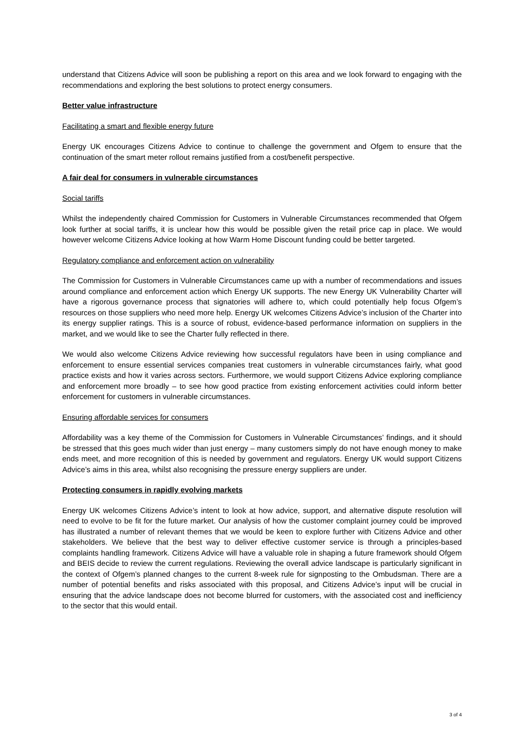understand that Citizens Advice will soon be publishing a report on this area and we look forward to engaging with the recommendations and exploring the best solutions to protect energy consumers.
Better value infrastructure
Facilitating a smart and flexible energy future
Energy UK encourages Citizens Advice to continue to challenge the government and Ofgem to ensure that the continuation of the smart meter rollout remains justified from a cost/benefit perspective.
A fair deal for consumers in vulnerable circumstances
Social tariffs
Whilst the independently chaired Commission for Customers in Vulnerable Circumstances recommended that Ofgem look further at social tariffs, it is unclear how this would be possible given the retail price cap in place. We would however welcome Citizens Advice looking at how Warm Home Discount funding could be better targeted.
Regulatory compliance and enforcement action on vulnerability
The Commission for Customers in Vulnerable Circumstances came up with a number of recommendations and issues around compliance and enforcement action which Energy UK supports. The new Energy UK Vulnerability Charter will have a rigorous governance process that signatories will adhere to, which could potentially help focus Ofgem’s resources on those suppliers who need more help. Energy UK welcomes Citizens Advice’s inclusion of the Charter into its energy supplier ratings. This is a source of robust, evidence-based performance information on suppliers in the market, and we would like to see the Charter fully reflected in there.
We would also welcome Citizens Advice reviewing how successful regulators have been in using compliance and enforcement to ensure essential services companies treat customers in vulnerable circumstances fairly, what good practice exists and how it varies across sectors. Furthermore, we would support Citizens Advice exploring compliance and enforcement more broadly – to see how good practice from existing enforcement activities could inform better enforcement for customers in vulnerable circumstances.
Ensuring affordable services for consumers
Affordability was a key theme of the Commission for Customers in Vulnerable Circumstances’ findings, and it should be stressed that this goes much wider than just energy – many customers simply do not have enough money to make ends meet, and more recognition of this is needed by government and regulators. Energy UK would support Citizens Advice’s aims in this area, whilst also recognising the pressure energy suppliers are under.
Protecting consumers in rapidly evolving markets
Energy UK welcomes Citizens Advice’s intent to look at how advice, support, and alternative dispute resolution will need to evolve to be fit for the future market. Our analysis of how the customer complaint journey could be improved has illustrated a number of relevant themes that we would be keen to explore further with Citizens Advice and other stakeholders. We believe that the best way to deliver effective customer service is through a principles-based complaints handling framework. Citizens Advice will have a valuable role in shaping a future framework should Ofgem and BEIS decide to review the current regulations. Reviewing the overall advice landscape is particularly significant in the context of Ofgem’s planned changes to the current 8-week rule for signposting to the Ombudsman. There are a number of potential benefits and risks associated with this proposal, and Citizens Advice’s input will be crucial in ensuring that the advice landscape does not become blurred for customers, with the associated cost and inefficiency to the sector that this would entail.
3 of 4